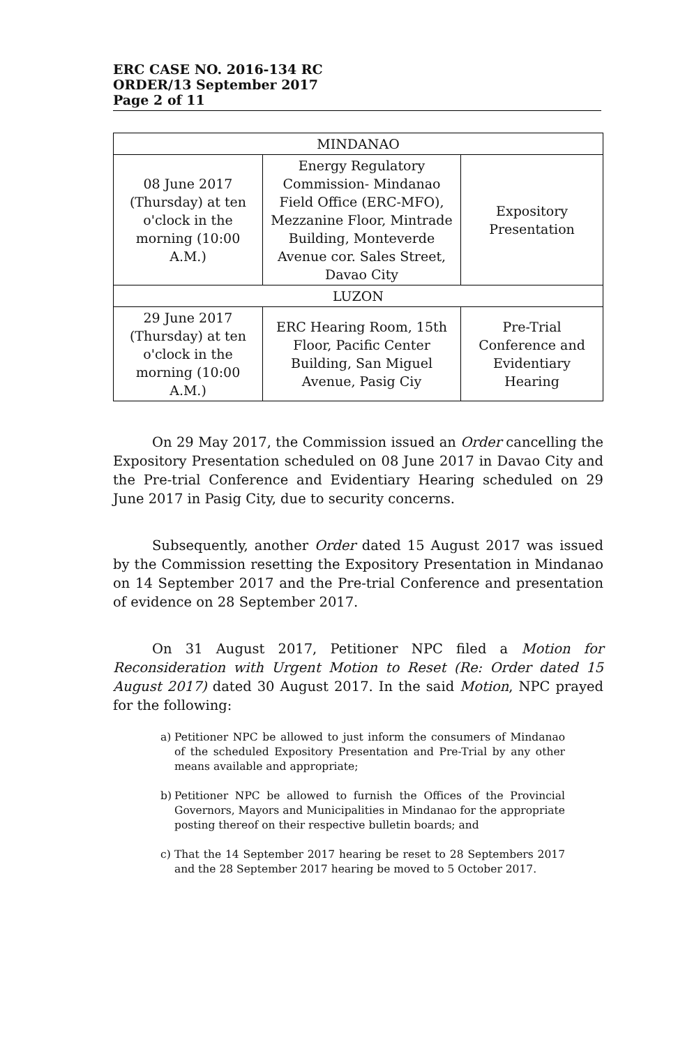ERC CASE NO. 2016-134 RC
ORDER/13 September 2017
Page 2 of 11
| MINDANAO | | |
| --- | --- | --- |
| 08 June 2017 (Thursday) at ten o'clock in the morning (10:00 A.M.) | Energy Regulatory Commission- Mindanao Field Office (ERC-MFO), Mezzanine Floor, Mintrade Building, Monteverde Avenue cor. Sales Street, Davao City | Expository Presentation |
| LUZON | | |
| 29 June 2017 (Thursday) at ten o'clock in the morning (10:00 A.M.) | ERC Hearing Room, 15th Floor, Pacific Center Building, San Miguel Avenue, Pasig Ciy | Pre-Trial Conference and Evidentiary Hearing |
On 29 May 2017, the Commission issued an Order cancelling the Expository Presentation scheduled on 08 June 2017 in Davao City and the Pre-trial Conference and Evidentiary Hearing scheduled on 29 June 2017 in Pasig City, due to security concerns.
Subsequently, another Order dated 15 August 2017 was issued by the Commission resetting the Expository Presentation in Mindanao on 14 September 2017 and the Pre-trial Conference and presentation of evidence on 28 September 2017.
On 31 August 2017, Petitioner NPC filed a Motion for Reconsideration with Urgent Motion to Reset (Re: Order dated 15 August 2017) dated 30 August 2017. In the said Motion, NPC prayed for the following:
a) Petitioner NPC be allowed to just inform the consumers of Mindanao of the scheduled Expository Presentation and Pre-Trial by any other means available and appropriate;
b) Petitioner NPC be allowed to furnish the Offices of the Provincial Governors, Mayors and Municipalities in Mindanao for the appropriate posting thereof on their respective bulletin boards; and
c) That the 14 September 2017 hearing be reset to 28 Septembers 2017 and the 28 September 2017 hearing be moved to 5 October 2017.